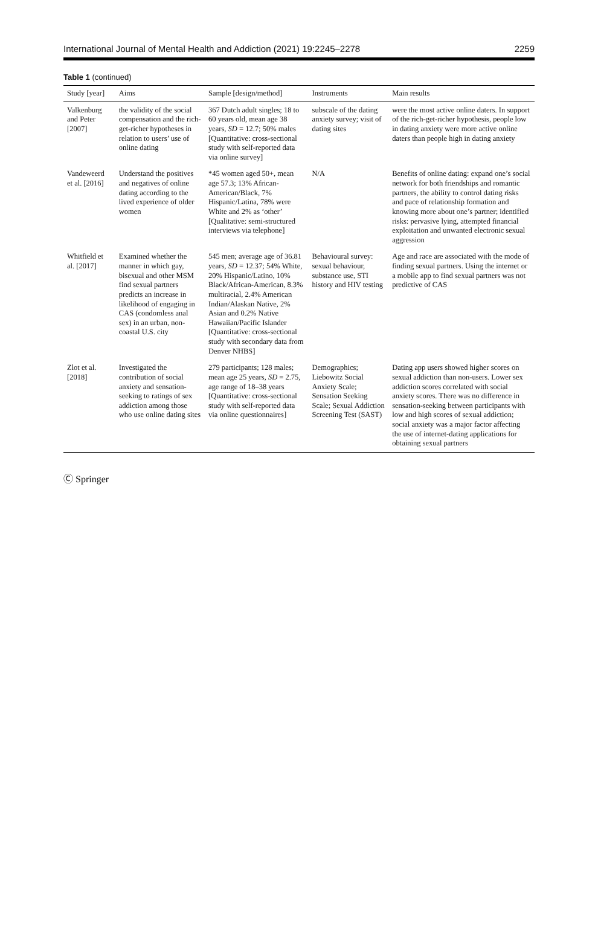International Journal of Mental Health and Addiction (2021) 19:2245–2278 2259
Table 1 (continued)
| Study [year] | Aims | Sample [design/method] | Instruments | Main results |
| --- | --- | --- | --- | --- |
| Valkenburg and Peter [2007] | the validity of the social compensation and the rich-get-richer hypotheses in relation to users’ use of online dating | 367 Dutch adult singles; 18 to 60 years old, mean age 38 years, SD = 12.7; 50% males [Quantitative: cross-sectional study with self-reported data via online survey] | subscale of the dating anxiety survey; visit of dating sites | were the most active online daters. In support of the rich-get-richer hypothesis, people low in dating anxiety were more active online daters than people high in dating anxiety |
| Vandeweerd et al. [2016] | Understand the positives and negatives of online dating according to the lived experience of older women | *45 women aged 50+, mean age 57.3; 13% African-American/Black, 7% Hispanic/Latina, 78% were White and 2% as ‘other’ [Qualitative: semi-structured interviews via telephone] | N/A | Benefits of online dating: expand one’s social network for both friendships and romantic partners, the ability to control dating risks and pace of relationship formation and knowing more about one’s partner; identified risks: pervasive lying, attempted financial exploitation and unwanted electronic sexual aggression |
| Whitfield et al. [2017] | Examined whether the manner in which gay, bisexual and other MSM find sexual partners predicts an increase in likelihood of engaging in CAS (condomless anal sex) in an urban, non-coastal U.S. city | 545 men; average age of 36.81 years, SD = 12.37; 54% White, 20% Hispanic/Latino, 10% Black/African-American, 8.3% multiracial, 2.4% American Indian/Alaskan Native, 2% Asian and 0.2% Native Hawaiian/Pacific Islander [Quantitative: cross-sectional study with secondary data from Denver NHBS] | Behavioural survey: sexual behaviour, substance use, STI history and HIV testing | Age and race are associated with the mode of finding sexual partners. Using the internet or a mobile app to find sexual partners was not predictive of CAS |
| Zlot et al. [2018] | Investigated the contribution of social anxiety and sensation-seeking to ratings of sex addiction among those who use online dating sites | 279 participants; 128 males; mean age 25 years, SD = 2.75, age range of 18–38 years [Quantitative: cross-sectional study with self-reported data via online questionnaires] | Demographics; Liebowitz Social Anxiety Scale; Sensation Seeking Scale; Sexual Addiction Screening Test (SAST) | Dating app users showed higher scores on sexual addiction than non-users. Lower sex addiction scores correlated with social anxiety scores. There was no difference in sensation-seeking between participants with low and high scores of sexual addiction; social anxiety was a major factor affecting the use of internet-dating applications for obtaining sexual partners |
Ⓒ Springer